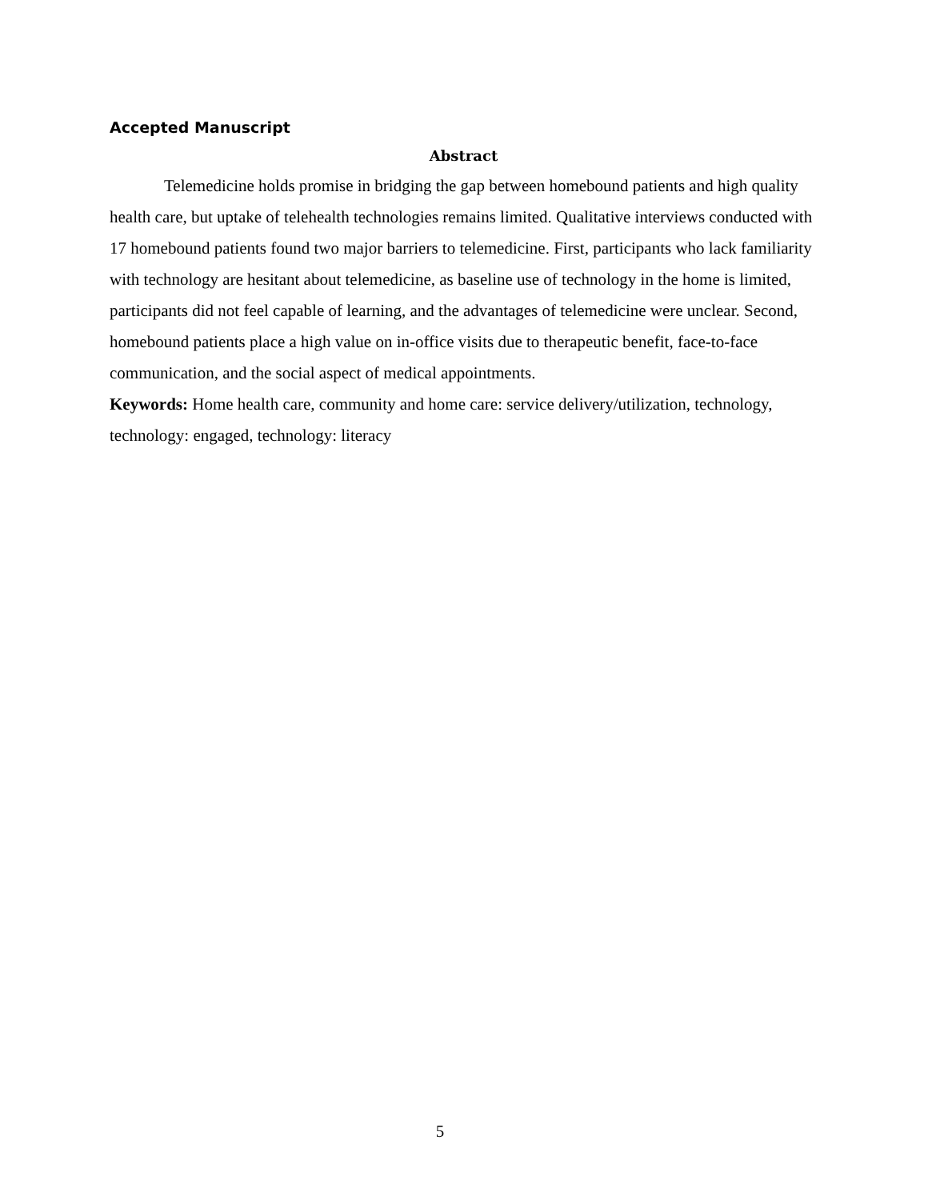Accepted Manuscript
Abstract
Telemedicine holds promise in bridging the gap between homebound patients and high quality health care, but uptake of telehealth technologies remains limited. Qualitative interviews conducted with 17 homebound patients found two major barriers to telemedicine. First, participants who lack familiarity with technology are hesitant about telemedicine, as baseline use of technology in the home is limited, participants did not feel capable of learning, and the advantages of telemedicine were unclear. Second, homebound patients place a high value on in-office visits due to therapeutic benefit, face-to-face communication, and the social aspect of medical appointments.
Keywords: Home health care, community and home care: service delivery/utilization, technology, technology: engaged, technology: literacy
5